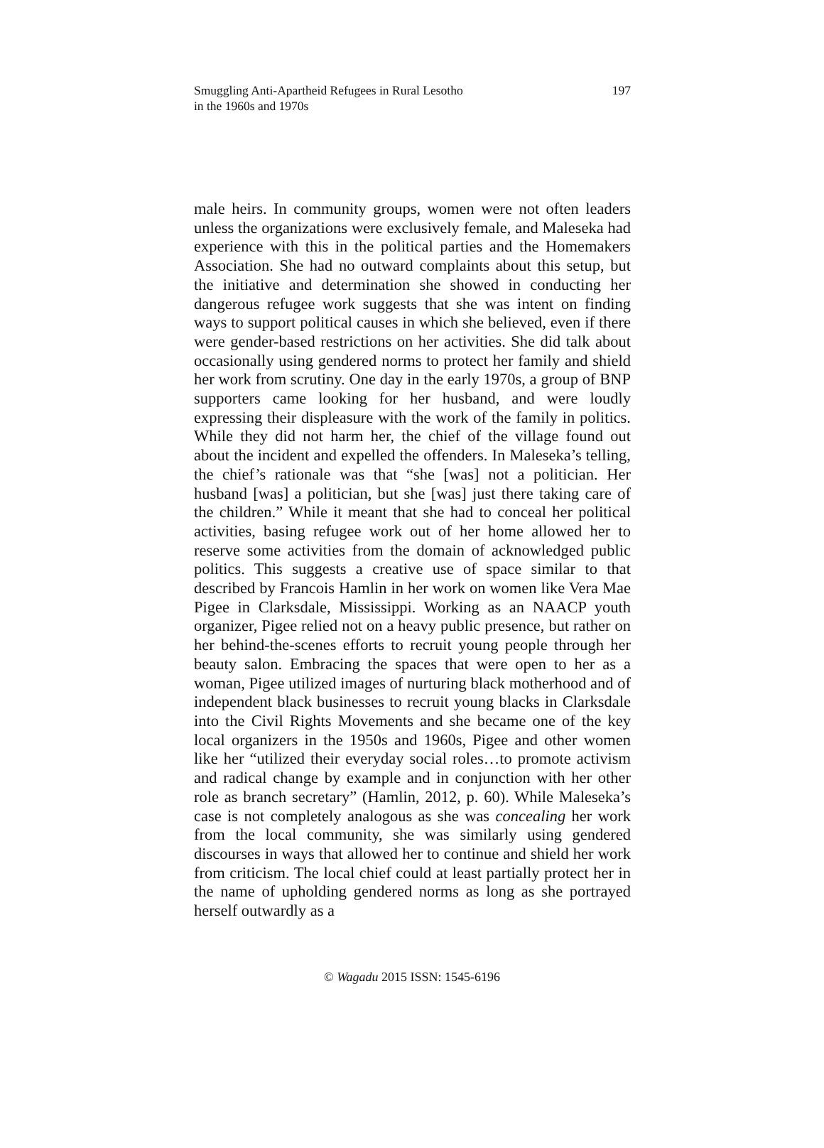Smuggling Anti-Apartheid Refugees in Rural Lesotho
in the 1960s and 1970s
197
male heirs. In community groups, women were not often leaders unless the organizations were exclusively female, and Maleseka had experience with this in the political parties and the Homemakers Association. She had no outward complaints about this setup, but the initiative and determination she showed in conducting her dangerous refugee work suggests that she was intent on finding ways to support political causes in which she believed, even if there were gender-based restrictions on her activities. She did talk about occasionally using gendered norms to protect her family and shield her work from scrutiny. One day in the early 1970s, a group of BNP supporters came looking for her husband, and were loudly expressing their displeasure with the work of the family in politics. While they did not harm her, the chief of the village found out about the incident and expelled the offenders. In Maleseka’s telling, the chief’s rationale was that “she [was] not a politician. Her husband [was] a politician, but she [was] just there taking care of the children.” While it meant that she had to conceal her political activities, basing refugee work out of her home allowed her to reserve some activities from the domain of acknowledged public politics. This suggests a creative use of space similar to that described by Francois Hamlin in her work on women like Vera Mae Pigee in Clarksdale, Mississippi. Working as an NAACP youth organizer, Pigee relied not on a heavy public presence, but rather on her behind-the-scenes efforts to recruit young people through her beauty salon. Embracing the spaces that were open to her as a woman, Pigee utilized images of nurturing black motherhood and of independent black businesses to recruit young blacks in Clarksdale into the Civil Rights Movements and she became one of the key local organizers in the 1950s and 1960s, Pigee and other women like her “utilized their everyday social roles…to promote activism and radical change by example and in conjunction with her other role as branch secretary” (Hamlin, 2012, p. 60). While Maleseka’s case is not completely analogous as she was concealing her work from the local community, she was similarly using gendered discourses in ways that allowed her to continue and shield her work from criticism. The local chief could at least partially protect her in the name of upholding gendered norms as long as she portrayed herself outwardly as a
© Wagadu 2015 ISSN: 1545-6196